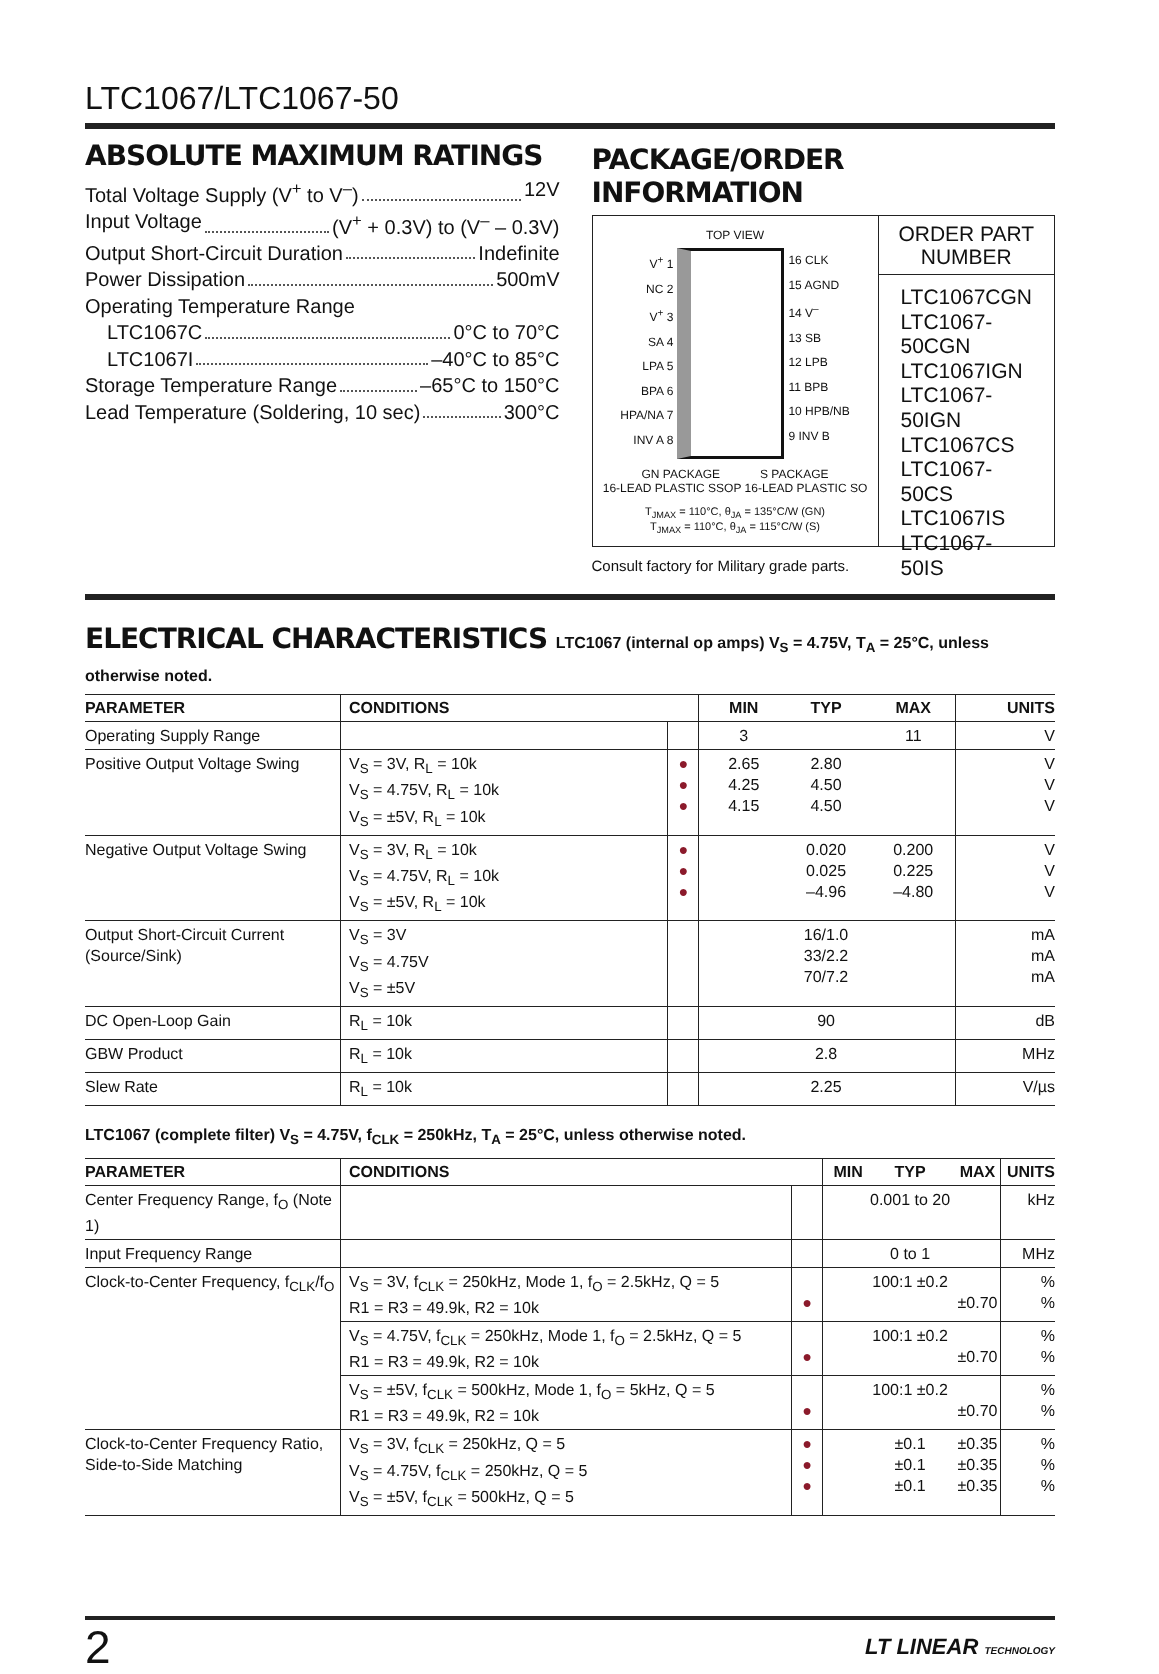LTC1067/LTC1067-50
ABSOLUTE MAXIMUM RATINGS
Total Voltage Supply (V<sup>+</sup> to V<sup>–</sup>) 12V
Input Voltage (V<sup>+</sup> + 0.3V) to (V<sup>–</sup> – 0.3V)
Output Short-Circuit Duration Indefinite
Power Dissipation 500mV
Operating Temperature Range
LTC1067C 0°C to 70°C
LTC1067I –40°C to 85°C
Storage Temperature Range –65°C to 150°C
Lead Temperature (Soldering, 10 sec) 300°C
PACKAGE/ORDER INFORMATION
TOP VIEW
V<sup>+</sup> 1
NC 2
V<sup>+</sup> 3
SA 4
LPA 5
BPA 6
HPA/NA 7
INV A 8
16 CLK
15 AGND
14 V<sup>–</sup>
13 SB
12 LPB
11 BPB
10 HPB/NB
9 INV B
GN PACKAGE S PACKAGE
16-LEAD PLASTIC SSOP 16-LEAD PLASTIC SO
T<sub>JMAX</sub> = 110°C, θ<sub>JA</sub> = 135°C/W (GN)
T<sub>JMAX</sub> = 110°C, θ<sub>JA</sub> = 115°C/W (S)
ORDER PART
NUMBER
LTC1067CGN
LTC1067-50CGN
LTC1067IGN
LTC1067-50IGN
LTC1067CS
LTC1067-50CS
LTC1067IS
LTC1067-50IS
Consult factory for Military grade parts.
ELECTRICAL CHARACTERISTICS LTC1067 (internal op amps) V<sub>S</sub> = 4.75V, T<sub>A</sub> = 25°C, unless otherwise noted.
| PARAMETER | CONDITIONS | | MIN | TYP | MAX | UNITS |
| --- | --- | --- | --- | --- | --- | --- |
| Operating Supply Range | | | 3 | | 11 | V |
| Positive Output Voltage Swing | V<sub>S</sub> = 3V, R<sub>L</sub> = 10k V<sub>S</sub> = 4.75V, R<sub>L</sub> = 10k V<sub>S</sub> = ±5V, R<sub>L</sub> = 10k | ● ● ● | 2.65 4.25 4.15 | 2.80 4.50 4.50 | | V V V |
| Negative Output Voltage Swing | V<sub>S</sub> = 3V, R<sub>L</sub> = 10k V<sub>S</sub> = 4.75V, R<sub>L</sub> = 10k V<sub>S</sub> = ±5V, R<sub>L</sub> = 10k | ● ● ● | | 0.020 0.025 –4.96 | 0.200 0.225 –4.80 | V V V |
| Output Short-Circuit Current (Source/Sink) | V<sub>S</sub> = 3V V<sub>S</sub> = 4.75V V<sub>S</sub> = ±5V | | | 16/1.0 33/2.2 70/7.2 | | mA mA mA |
| DC Open-Loop Gain | R<sub>L</sub> = 10k | | | 90 | | dB |
| GBW Product | R<sub>L</sub> = 10k | | | 2.8 | | MHz |
| Slew Rate | R<sub>L</sub> = 10k | | | 2.25 | | V/µs |
LTC1067 (complete filter) V<sub>S</sub> = 4.75V, f<sub>CLK</sub> = 250kHz, T<sub>A</sub> = 25°C, unless otherwise noted.
| PARAMETER | CONDITIONS | | MIN | TYP | MAX | UNITS |
| --- | --- | --- | --- | --- | --- | --- |
| Center Frequency Range, f<sub>O</sub> (Note 1) | | | | 0.001 to 20 | | kHz |
| Input Frequency Range | | | | 0 to 1 | | MHz |
| Clock-to-Center Frequency, f<sub>CLK</sub>/f<sub>O</sub> | V<sub>S</sub> = 3V, f<sub>CLK</sub> = 250kHz, Mode 1, f<sub>O</sub> = 2.5kHz, Q = 5 R1 = R3 = 49.9k, R2 = 10k | ● | | 100:1 ±0.2 | ±0.70 | % % |
| | V<sub>S</sub> = 4.75V, f<sub>CLK</sub> = 250kHz, Mode 1, f<sub>O</sub> = 2.5kHz, Q = 5 R1 = R3 = 49.9k, R2 = 10k | ● | | 100:1 ±0.2 | ±0.70 | % % |
| | V<sub>S</sub> = ±5V, f<sub>CLK</sub> = 500kHz, Mode 1, f<sub>O</sub> = 5kHz, Q = 5 R1 = R3 = 49.9k, R2 = 10k | ● | | 100:1 ±0.2 | ±0.70 | % % |
| Clock-to-Center Frequency Ratio, Side-to-Side Matching | V<sub>S</sub> = 3V, f<sub>CLK</sub> = 250kHz, Q = 5 V<sub>S</sub> = 4.75V, f<sub>CLK</sub> = 250kHz, Q = 5 V<sub>S</sub> = ±5V, f<sub>CLK</sub> = 500kHz, Q = 5 | ● ● ● | | ±0.1 ±0.1 ±0.1 | ±0.35 ±0.35 ±0.35 | % % % |
2 LT LINEAR TECHNOLOGY